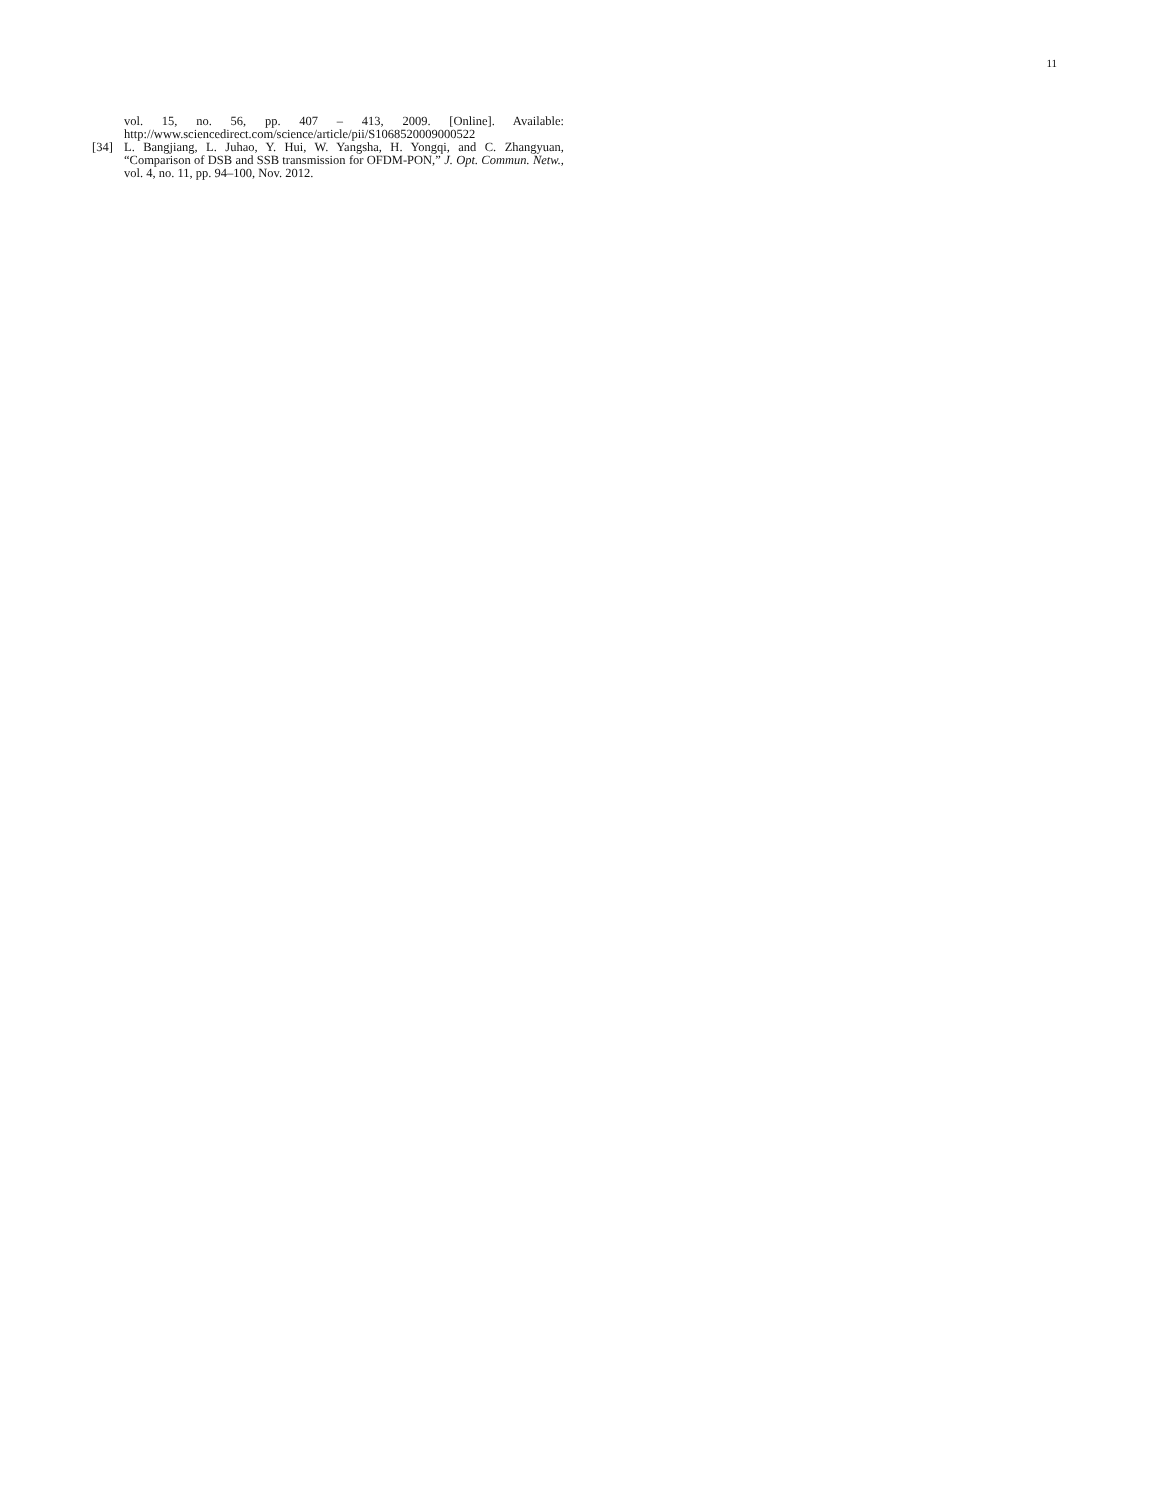11
vol. 15, no. 56, pp. 407 – 413, 2009. [Online]. Available:
http://www.sciencedirect.com/science/article/pii/S1068520009000522
[34] L. Bangjiang, L. Juhao, Y. Hui, W. Yangsha, H. Yongqi, and C. Zhangyuan, “Comparison of DSB and SSB transmission for OFDM-PON,” J. Opt. Commun. Netw., vol. 4, no. 11, pp. 94–100, Nov. 2012.